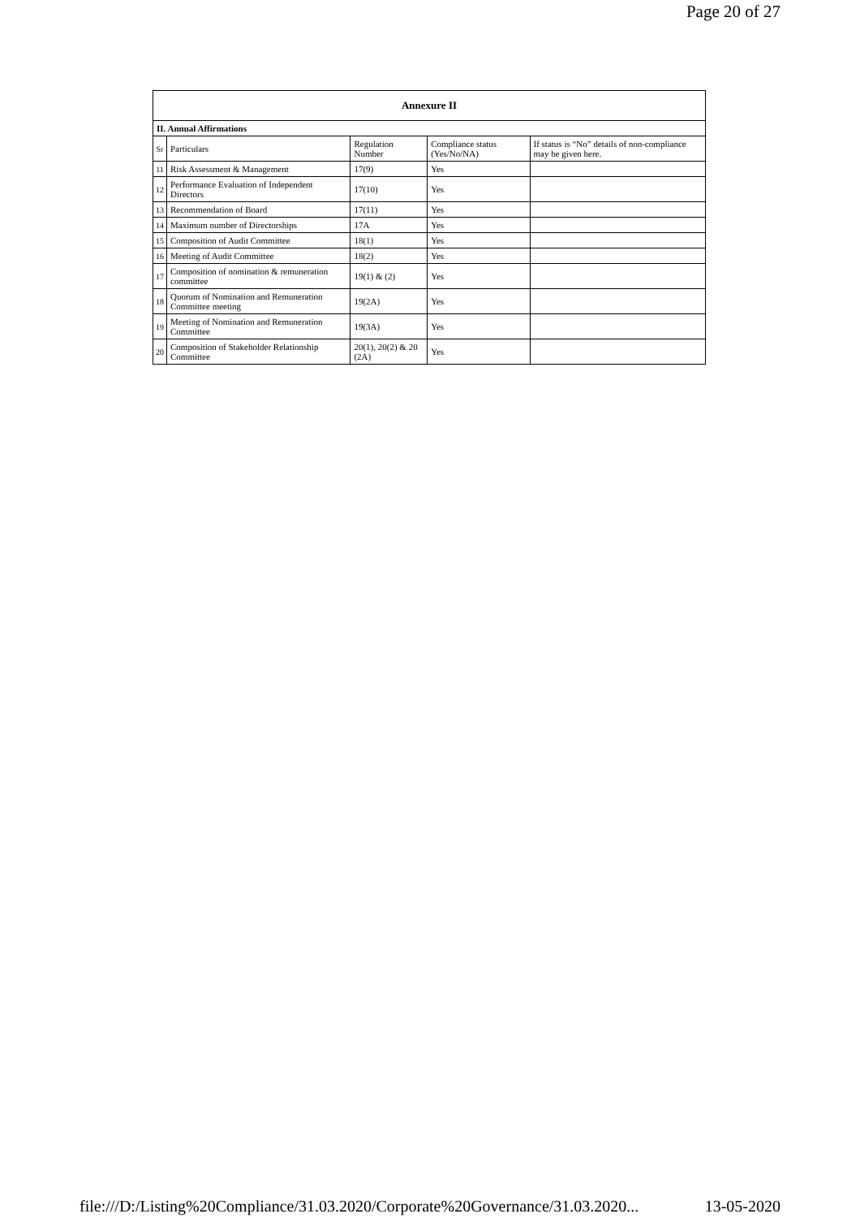Page 20 of 27
| Annexure II | | | | |
| --- | --- | --- | --- | --- |
| II. Annual Affirmations | | | | |
| Sr | Particulars | Regulation Number | Compliance status (Yes/No/NA) | If status is “No” details of non-compliance may be given here. |
| 11 | Risk Assessment & Management | 17(9) | Yes | |
| 12 | Performance Evaluation of Independent Directors | 17(10) | Yes | |
| 13 | Recommendation of Board | 17(11) | Yes | |
| 14 | Maximum number of Directorships | 17A | Yes | |
| 15 | Composition of Audit Committee | 18(1) | Yes | |
| 16 | Meeting of Audit Committee | 18(2) | Yes | |
| 17 | Composition of nomination & remuneration committee | 19(1) & (2) | Yes | |
| 18 | Quorum of Nomination and Remuneration Committee meeting | 19(2A) | Yes | |
| 19 | Meeting of Nomination and Remuneration Committee | 19(3A) | Yes | |
| 20 | Composition of Stakeholder Relationship Committee | 20(1), 20(2) & 20 (2A) | Yes | |
file:///D:/Listing%20Compliance/31.03.2020/Corporate%20Governance/31.03.2020... 13-05-2020